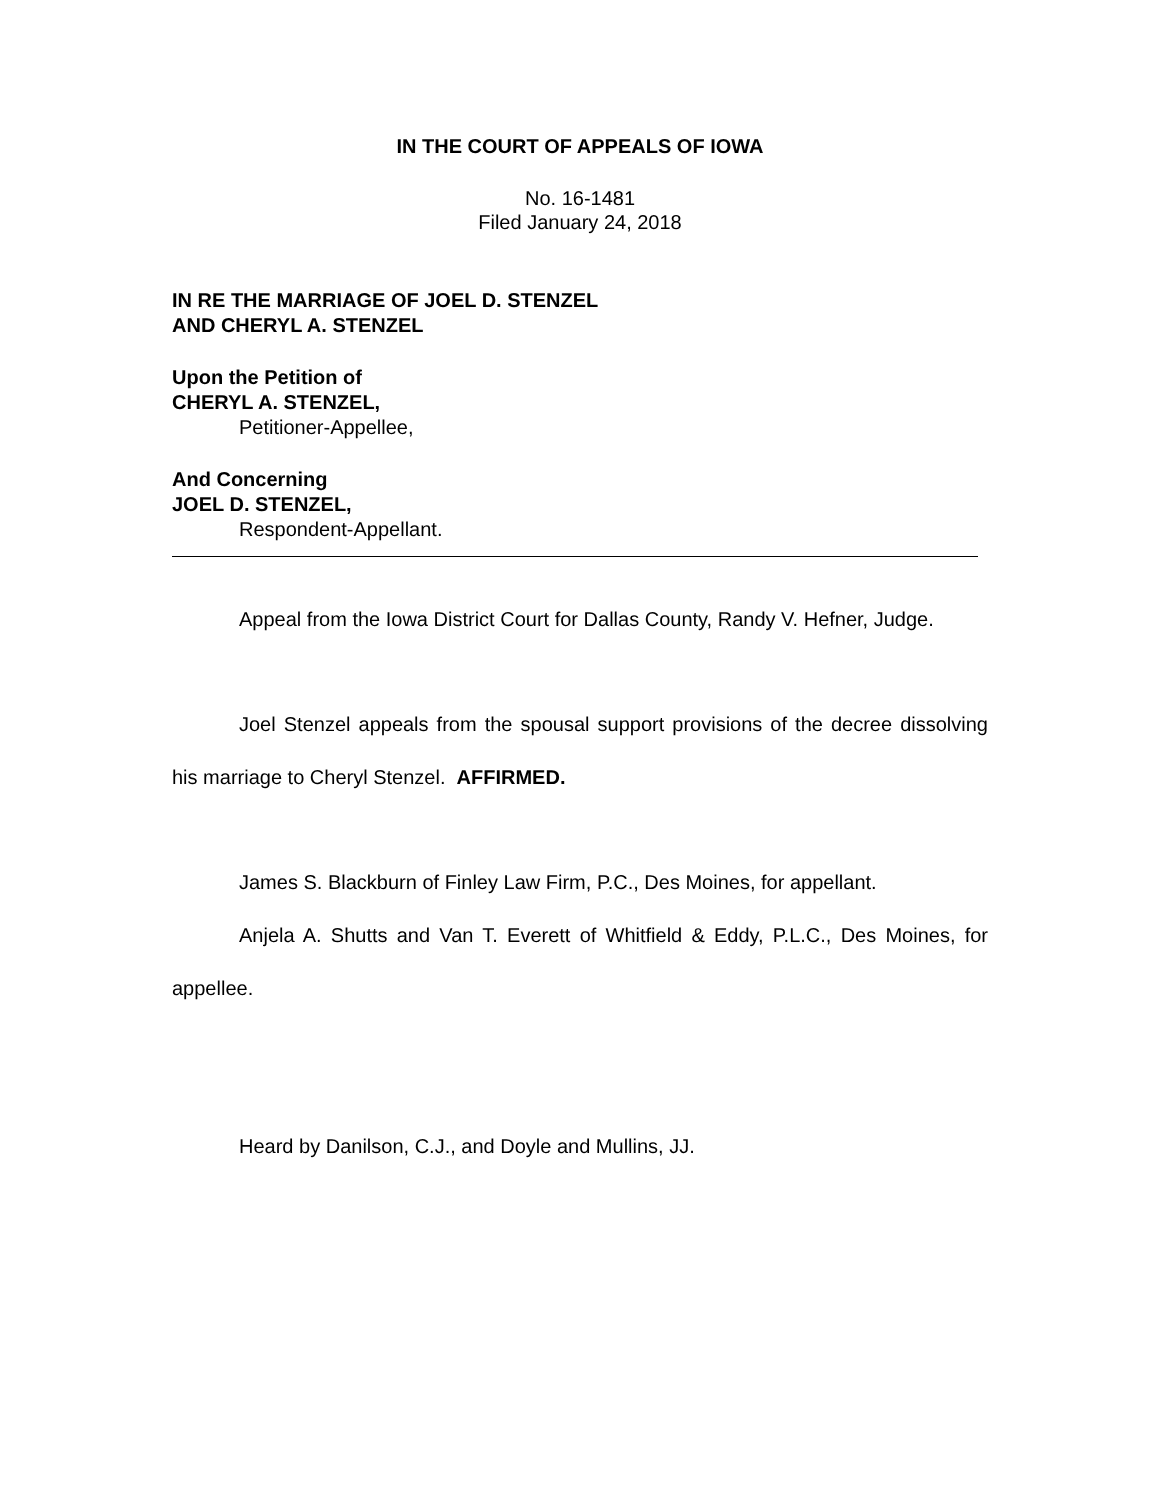IN THE COURT OF APPEALS OF IOWA
No. 16-1481
Filed January 24, 2018
IN RE THE MARRIAGE OF JOEL D. STENZEL
AND CHERYL A. STENZEL
Upon the Petition of
CHERYL A. STENZEL,
Petitioner-Appellee,
And Concerning
JOEL D. STENZEL,
Respondent-Appellant.
Appeal from the Iowa District Court for Dallas County, Randy V. Hefner, Judge.
Joel Stenzel appeals from the spousal support provisions of the decree dissolving his marriage to Cheryl Stenzel. AFFIRMED.
James S. Blackburn of Finley Law Firm, P.C., Des Moines, for appellant.
Anjela A. Shutts and Van T. Everett of Whitfield & Eddy, P.L.C., Des Moines, for appellee.
Heard by Danilson, C.J., and Doyle and Mullins, JJ.